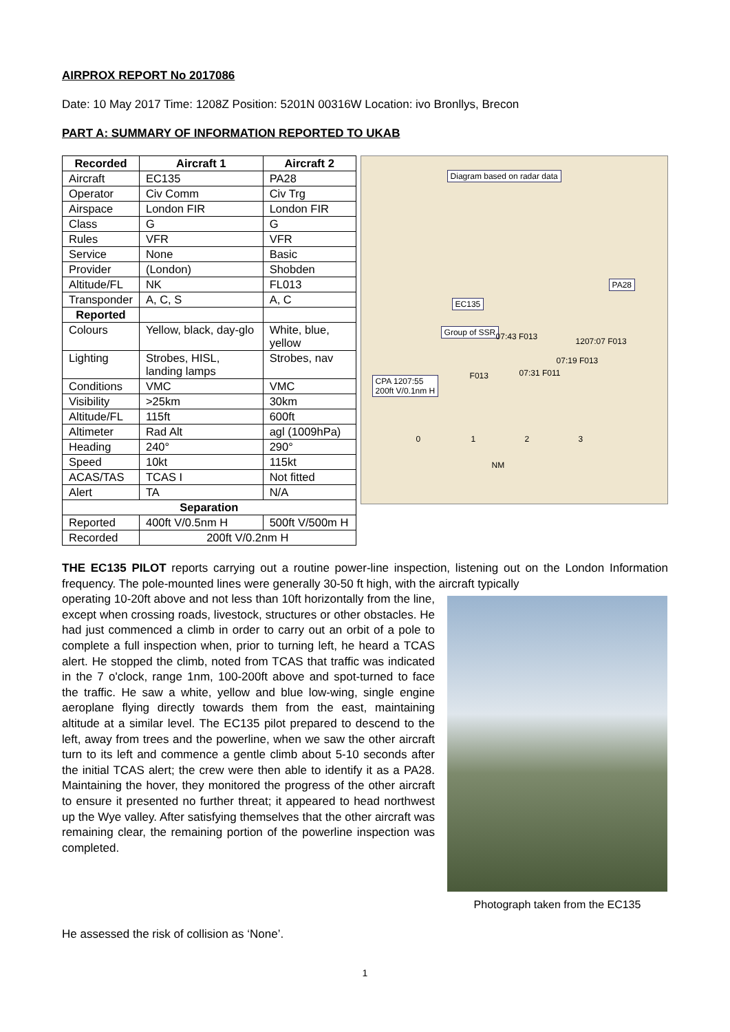AIRPROX REPORT No 2017086
Date: 10 May 2017 Time: 1208Z Position: 5201N 00316W Location: ivo Bronllys, Brecon
PART A: SUMMARY OF INFORMATION REPORTED TO UKAB
| Recorded | Aircraft 1 | Aircraft 2 |
| --- | --- | --- |
| Aircraft | EC135 | PA28 |
| Operator | Civ Comm | Civ Trg |
| Airspace | London FIR | London FIR |
| Class | G | G |
| Rules | VFR | VFR |
| Service | None | Basic |
| Provider | (London) | Shobden |
| Altitude/FL | NK | FL013 |
| Transponder | A, C, S | A, C |
| Reported | | |
| Colours | Yellow, black, day-glo | White, blue, yellow |
| Lighting | Strobes, HISL, landing lamps | Strobes, nav |
| Conditions | VMC | VMC |
| Visibility | >25km | 30km |
| Altitude/FL | 115ft | 600ft |
| Altimeter | Rad Alt | agl (1009hPa) |
| Heading | 240° | 290° |
| Speed | 10kt | 115kt |
| ACAS/TAS | TCAS I | Not fitted |
| Alert | TA | N/A |
| Separation | | |
| Reported | 400ft V/0.5nm H | 500ft V/500m H |
| Recorded | 200ft V/0.2nm H | |
Diagram based on radar data
PA28
EC135
Group of SSR
07:43 F013 1207:07 F013
07:19 F013
07:31 F011 F013 CPA 1207:55
200ft V/0.1nm H
0 1 2 3
NM
THE EC135 PILOT reports carrying out a routine power-line inspection, listening out on the London Information frequency. The pole-mounted lines were generally 30-50 ft high, with the aircraft typically
operating 10-20ft above and not less than 10ft horizontally from the line, except when crossing roads, livestock, structures or other obstacles. He had just commenced a climb in order to carry out an orbit of a pole to complete a full inspection when, prior to turning left, he heard a TCAS alert. He stopped the climb, noted from TCAS that traffic was indicated in the 7 o'clock, range 1nm, 100-200ft above and spot-turned to face the traffic. He saw a white, yellow and blue low-wing, single engine aeroplane flying directly towards them from the east, maintaining altitude at a similar level. The EC135 pilot prepared to descend to the left, away from trees and the powerline, when we saw the other aircraft turn to its left and commence a gentle climb about 5-10 seconds after the initial TCAS alert; the crew were then able to identify it as a PA28. Maintaining the hover, they monitored the progress of the other aircraft to ensure it presented no further threat; it appeared to head northwest up the Wye valley. After satisfying themselves that the other aircraft was remaining clear, the remaining portion of the powerline inspection was completed.
Photograph taken from the EC135
He assessed the risk of collision as ‘None’.
1